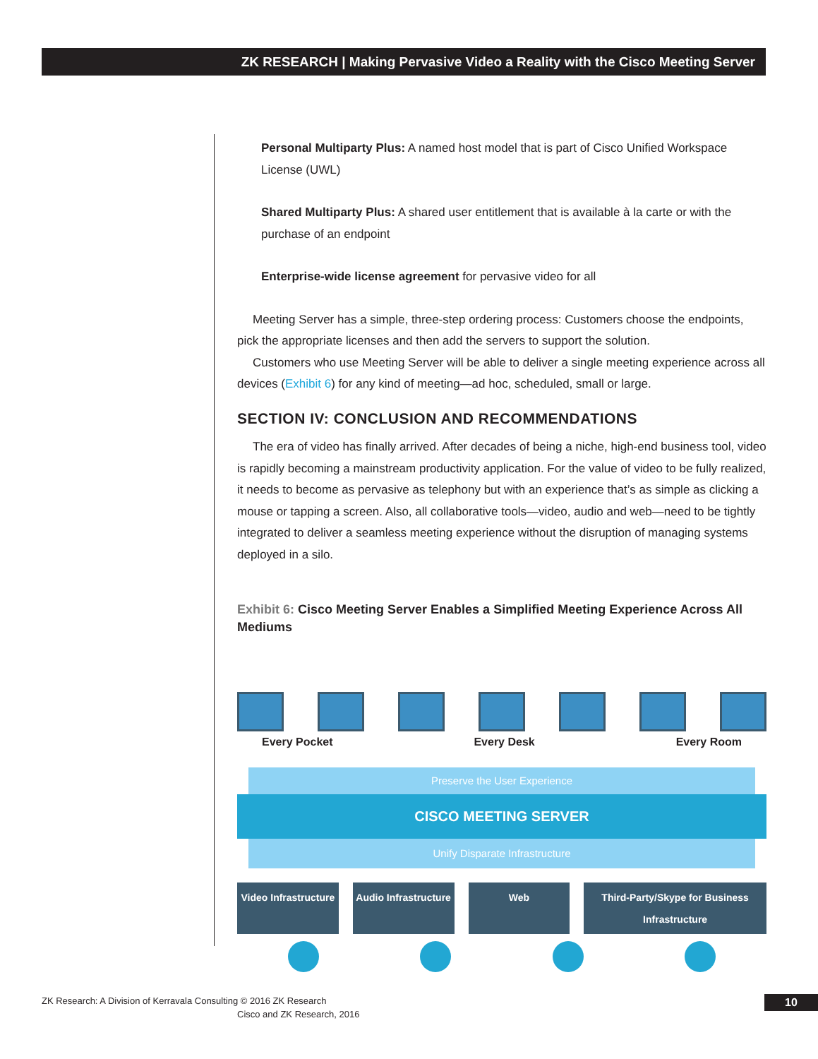ZK RESEARCH | Making Pervasive Video a Reality with the Cisco Meeting Server
Personal Multiparty Plus: A named host model that is part of Cisco Unified Workspace License (UWL)
Shared Multiparty Plus: A shared user entitlement that is available à la carte or with the purchase of an endpoint
Enterprise-wide license agreement for pervasive video for all
Meeting Server has a simple, three-step ordering process: Customers choose the endpoints, pick the appropriate licenses and then add the servers to support the solution.
Customers who use Meeting Server will be able to deliver a single meeting experience across all devices (Exhibit 6) for any kind of meeting—ad hoc, scheduled, small or large.
SECTION IV: CONCLUSION AND RECOMMENDATIONS
The era of video has finally arrived. After decades of being a niche, high-end business tool, video is rapidly becoming a mainstream productivity application. For the value of video to be fully realized, it needs to become as pervasive as telephony but with an experience that’s as simple as clicking a mouse or tapping a screen. Also, all collaborative tools—video, audio and web—need to be tightly integrated to deliver a seamless meeting experience without the disruption of managing systems deployed in a silo.
Exhibit 6: Cisco Meeting Server Enables a Simplified Meeting Experience Across All Mediums
Every Pocket Every Desk Every Room
Preserve the User Experience
CISCO MEETING SERVER
Unify Disparate Infrastructure
Video Infrastructure Audio Infrastructure Web Third-Party/Skype for Business Infrastructure
Cisco and ZK Research, 2016
ZK Research: A Division of Kerravala Consulting © 2016 ZK Research
10